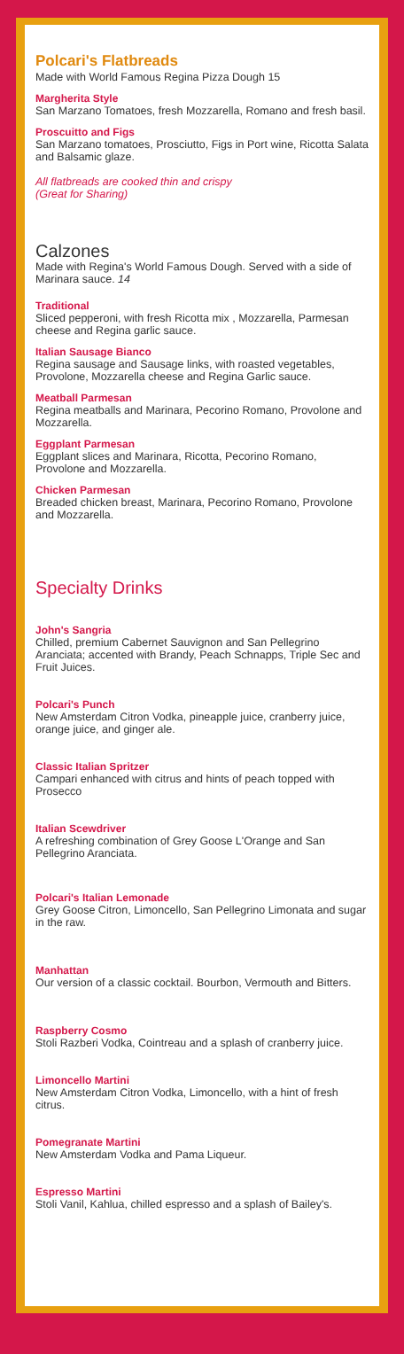Polcari's Flatbreads
Made with World Famous Regina Pizza Dough 15
Margherita Style
San Marzano Tomatoes, fresh Mozzarella, Romano and fresh basil.
Proscuitto and Figs
San Marzano tomatoes, Prosciutto, Figs in Port wine, Ricotta Salata and Balsamic glaze.
All flatbreads are cooked thin and crispy
(Great for Sharing)
Calzones
Made with Regina's World Famous Dough. Served with a side of Marinara sauce. 14
Traditional
Sliced pepperoni, with fresh Ricotta mix , Mozzarella, Parmesan cheese and Regina garlic sauce.
Italian Sausage Bianco
Regina sausage and Sausage links, with roasted vegetables, Provolone, Mozzarella cheese and Regina Garlic sauce.
Meatball Parmesan
Regina meatballs and Marinara, Pecorino Romano, Provolone and Mozzarella.
Eggplant Parmesan
Eggplant slices and Marinara, Ricotta, Pecorino Romano, Provolone and Mozzarella.
Chicken Parmesan
Breaded chicken breast, Marinara, Pecorino Romano, Provolone and Mozzarella.
Specialty Drinks
John's Sangria
Chilled, premium Cabernet Sauvignon and San Pellegrino Aranciata; accented with Brandy, Peach Schnapps, Triple Sec and Fruit Juices.
Polcari's Punch
New Amsterdam Citron Vodka, pineapple juice, cranberry juice, orange juice, and ginger ale.
Classic Italian Spritzer
Campari enhanced with citrus and hints of peach topped with Prosecco
Italian Scewdriver
A refreshing combination of Grey Goose L'Orange and San Pellegrino Aranciata.
Polcari's Italian Lemonade
Grey Goose Citron, Limoncello, San Pellegrino Limonata and sugar in the raw.
Manhattan
Our version of a classic cocktail. Bourbon, Vermouth and Bitters.
Raspberry Cosmo
Stoli Razberi Vodka, Cointreau and a splash of cranberry juice.
Limoncello Martini
New Amsterdam Citron Vodka, Limoncello, with a hint of fresh citrus.
Pomegranate Martini
New Amsterdam Vodka and Pama Liqueur.
Espresso Martini
Stoli Vanil, Kahlua, chilled espresso and a splash of Bailey's.